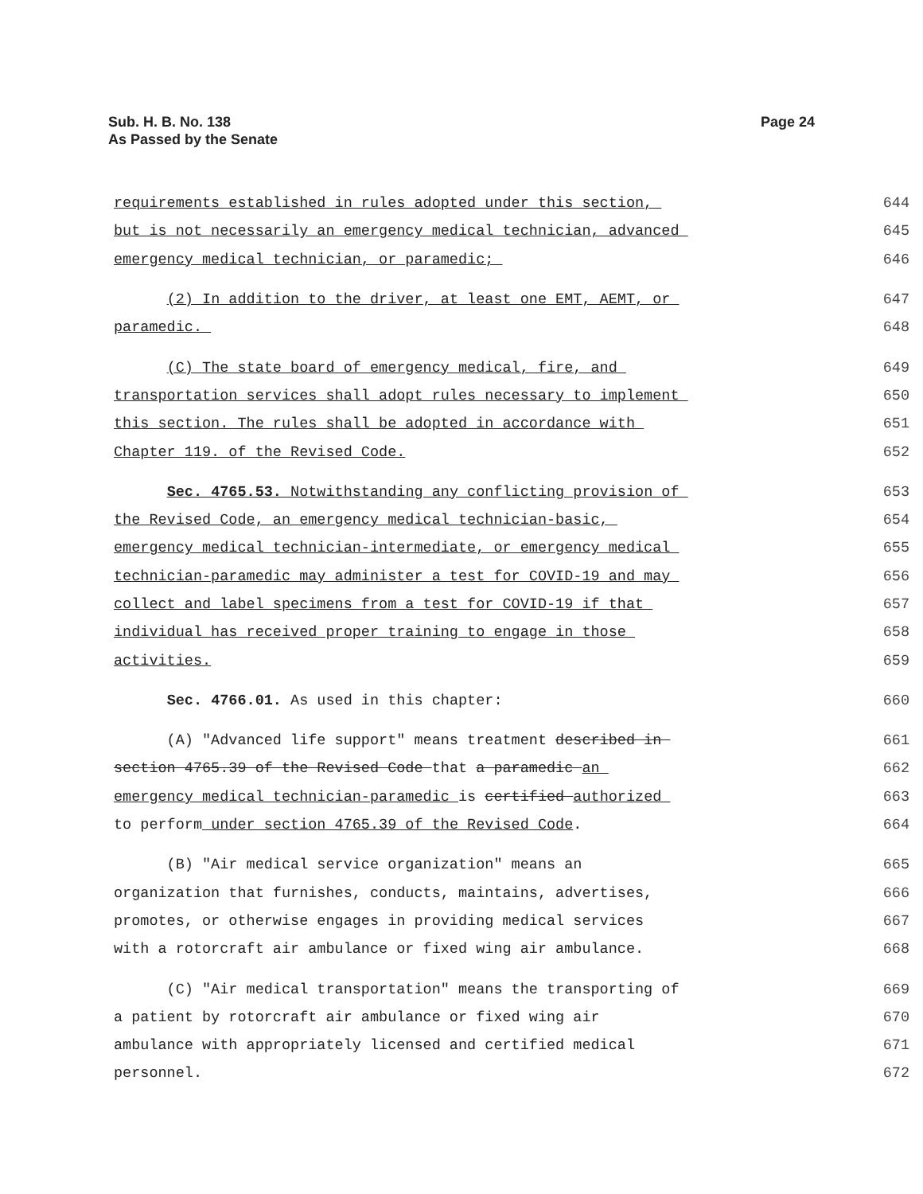Sub. H. B. No. 138
As Passed by the Senate
Page 24
requirements established in rules adopted under this section, 644
but is not necessarily an emergency medical technician, advanced 645
emergency medical technician, or paramedic; 646
(2) In addition to the driver, at least one EMT, AEMT, or 647
paramedic. 648
(C) The state board of emergency medical, fire, and 649
transportation services shall adopt rules necessary to implement 650
this section. The rules shall be adopted in accordance with 651
Chapter 119. of the Revised Code. 652
Sec. 4765.53. Notwithstanding any conflicting provision of 653
the Revised Code, an emergency medical technician-basic, 654
emergency medical technician-intermediate, or emergency medical 655
technician-paramedic may administer a test for COVID-19 and may 656
collect and label specimens from a test for COVID-19 if that 657
individual has received proper training to engage in those 658
activities. 659
Sec. 4766.01. As used in this chapter: 660
(A) "Advanced life support" means treatment described in 661
section 4765.39 of the Revised Code that a paramedic an 662
emergency medical technician-paramedic is certified authorized 663
to perform under section 4765.39 of the Revised Code. 664
(B) "Air medical service organization" means an 665
organization that furnishes, conducts, maintains, advertises, 666
promotes, or otherwise engages in providing medical services 667
with a rotorcraft air ambulance or fixed wing air ambulance. 668
(C) "Air medical transportation" means the transporting of 669
a patient by rotorcraft air ambulance or fixed wing air 670
ambulance with appropriately licensed and certified medical 671
personnel. 672